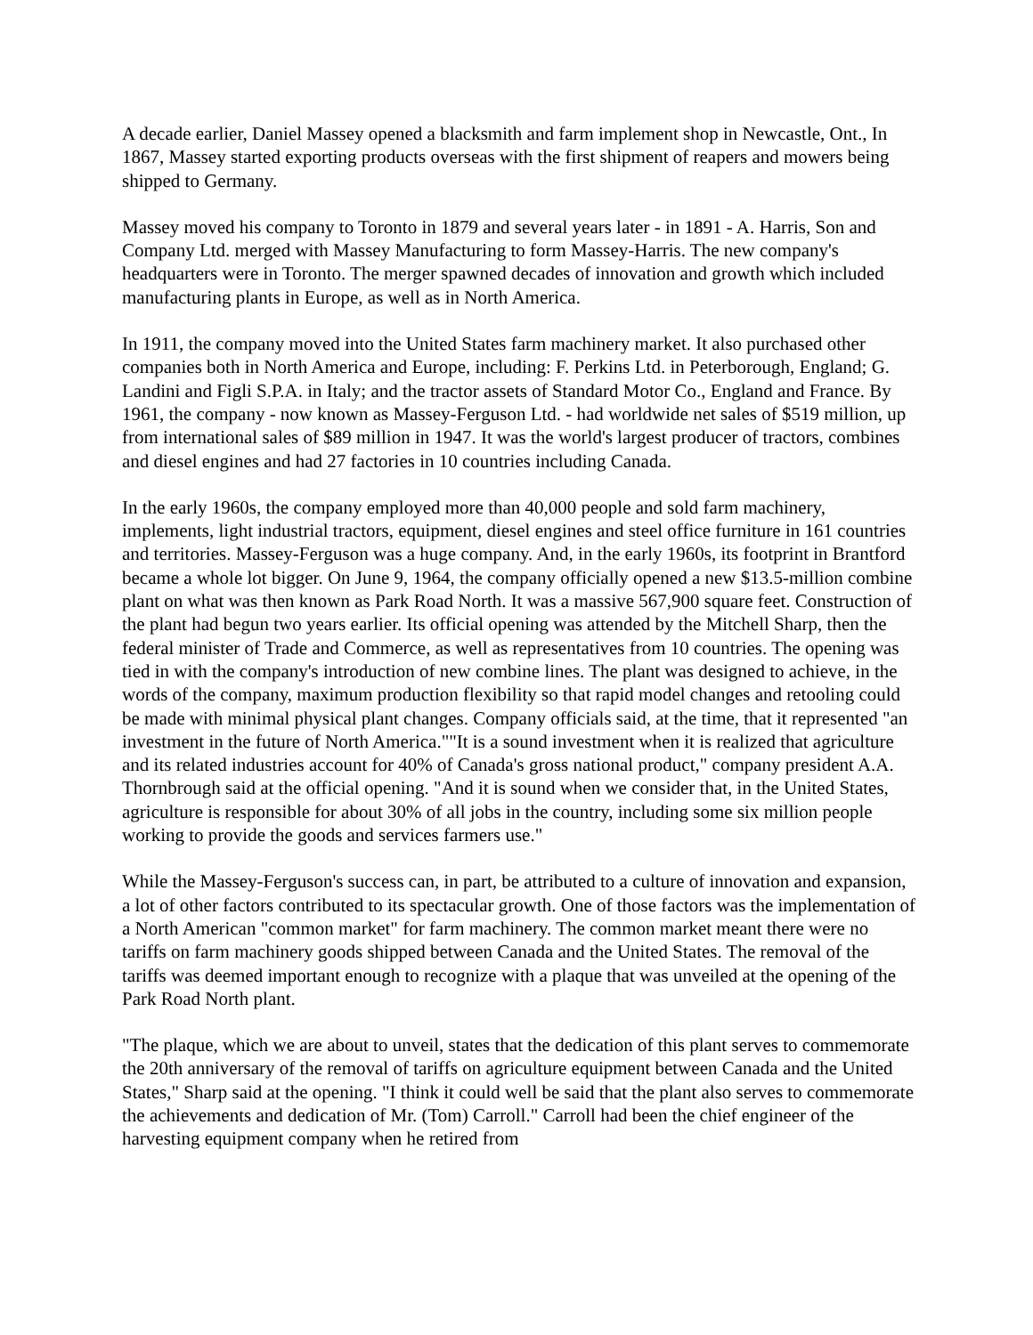A decade earlier, Daniel Massey opened a blacksmith and farm implement shop in Newcastle, Ont., In 1867, Massey started exporting products overseas with the first shipment of reapers and mowers being shipped to Germany.
Massey moved his company to Toronto in 1879 and several years later - in 1891 - A. Harris, Son and Company Ltd. merged with Massey Manufacturing to form Massey-Harris. The new company's headquarters were in Toronto. The merger spawned decades of innovation and growth which included manufacturing plants in Europe, as well as in North America.
In 1911, the company moved into the United States farm machinery market. It also purchased other companies both in North America and Europe, including: F. Perkins Ltd. in Peterborough, England; G. Landini and Figli S.P.A. in Italy; and the tractor assets of Standard Motor Co., England and France. By 1961, the company - now known as Massey-Ferguson Ltd. - had worldwide net sales of $519 million, up from international sales of $89 million in 1947. It was the world's largest producer of tractors, combines and diesel engines and had 27 factories in 10 countries including Canada.
In the early 1960s, the company employed more than 40,000 people and sold farm machinery, implements, light industrial tractors, equipment, diesel engines and steel office furniture in 161 countries and territories. Massey-Ferguson was a huge company. And, in the early 1960s, its footprint in Brantford became a whole lot bigger. On June 9, 1964, the company officially opened a new $13.5-million combine plant on what was then known as Park Road North. It was a massive 567,900 square feet. Construction of the plant had begun two years earlier. Its official opening was attended by the Mitchell Sharp, then the federal minister of Trade and Commerce, as well as representatives from 10 countries. The opening was tied in with the company's introduction of new combine lines. The plant was designed to achieve, in the words of the company, maximum production flexibility so that rapid model changes and retooling could be made with minimal physical plant changes. Company officials said, at the time, that it represented "an investment in the future of North America.""It is a sound investment when it is realized that agriculture and its related industries account for 40% of Canada's gross national product," company president A.A. Thornbrough said at the official opening. "And it is sound when we consider that, in the United States, agriculture is responsible for about 30% of all jobs in the country, including some six million people working to provide the goods and services farmers use."
While the Massey-Ferguson's success can, in part, be attributed to a culture of innovation and expansion, a lot of other factors contributed to its spectacular growth. One of those factors was the implementation of a North American "common market" for farm machinery. The common market meant there were no tariffs on farm machinery goods shipped between Canada and the United States. The removal of the tariffs was deemed important enough to recognize with a plaque that was unveiled at the opening of the Park Road North plant.
"The plaque, which we are about to unveil, states that the dedication of this plant serves to commemorate the 20th anniversary of the removal of tariffs on agriculture equipment between Canada and the United States," Sharp said at the opening. "I think it could well be said that the plant also serves to commemorate the achievements and dedication of Mr. (Tom) Carroll." Carroll had been the chief engineer of the harvesting equipment company when he retired from